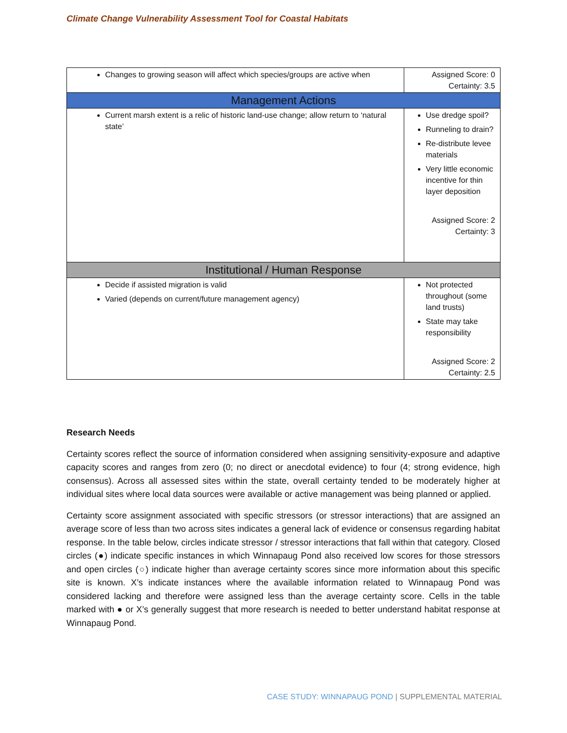Climate Change Vulnerability Assessment Tool for Coastal Habitats
| Changes to growing season will affect which species/groups are active when | Assigned Score: 0 Certainty: 3.5 |
| Management Actions | |
| Current marsh extent is a relic of historic land-use change; allow return to ‘natural state’ | Use dredge spoil? Runneling to drain? Re-distribute levee materials Very little economic incentive for thin layer deposition Assigned Score: 2 Certainty: 3 |
| Institutional / Human Response | |
| Decide if assisted migration is valid Varied (depends on current/future management agency) | Not protected throughout (some land trusts) State may take responsibility Assigned Score: 2 Certainty: 2.5 |
Research Needs
Certainty scores reflect the source of information considered when assigning sensitivity-exposure and adaptive capacity scores and ranges from zero (0; no direct or anecdotal evidence) to four (4; strong evidence, high consensus). Across all assessed sites within the state, overall certainty tended to be moderately higher at individual sites where local data sources were available or active management was being planned or applied.
Certainty score assignment associated with specific stressors (or stressor interactions) that are assigned an average score of less than two across sites indicates a general lack of evidence or consensus regarding habitat response. In the table below, circles indicate stressor / stressor interactions that fall within that category. Closed circles (●) indicate specific instances in which Winnapaug Pond also received low scores for those stressors and open circles (○) indicate higher than average certainty scores since more information about this specific site is known. X’s indicate instances where the available information related to Winnapaug Pond was considered lacking and therefore were assigned less than the average certainty score. Cells in the table marked with ● or X’s generally suggest that more research is needed to better understand habitat response at Winnapaug Pond.
CASE STUDY: WINNAPAUG POND | SUPPLEMENTAL MATERIAL